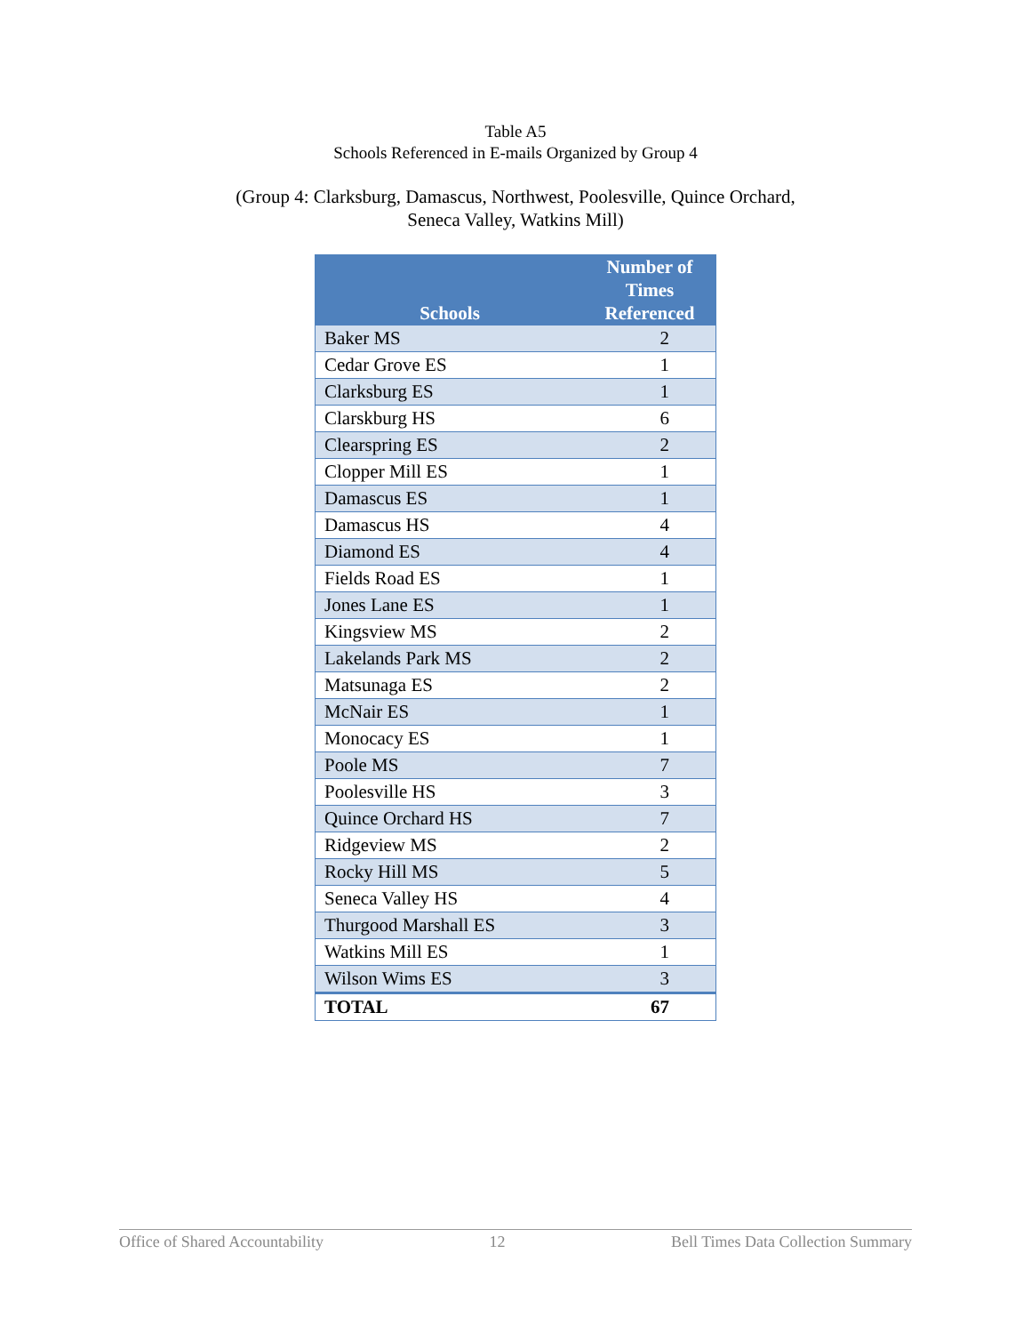Table A5
Schools Referenced in E-mails Organized by Group 4
(Group 4: Clarksburg, Damascus, Northwest, Poolesville, Quince Orchard,
Seneca Valley, Watkins Mill)
| Schools | Number of Times Referenced |
| --- | --- |
| Baker MS | 2 |
| Cedar Grove ES | 1 |
| Clarksburg ES | 1 |
| Clarskburg HS | 6 |
| Clearspring ES | 2 |
| Clopper Mill ES | 1 |
| Damascus ES | 1 |
| Damascus HS | 4 |
| Diamond ES | 4 |
| Fields Road ES | 1 |
| Jones Lane ES | 1 |
| Kingsview MS | 2 |
| Lakelands Park MS | 2 |
| Matsunaga ES | 2 |
| McNair ES | 1 |
| Monocacy ES | 1 |
| Poole MS | 7 |
| Poolesville HS | 3 |
| Quince Orchard HS | 7 |
| Ridgeview MS | 2 |
| Rocky Hill MS | 5 |
| Seneca Valley HS | 4 |
| Thurgood Marshall ES | 3 |
| Watkins Mill ES | 1 |
| Wilson Wims ES | 3 |
| TOTAL | 67 |
Office of Shared Accountability 12 Bell Times Data Collection Summary